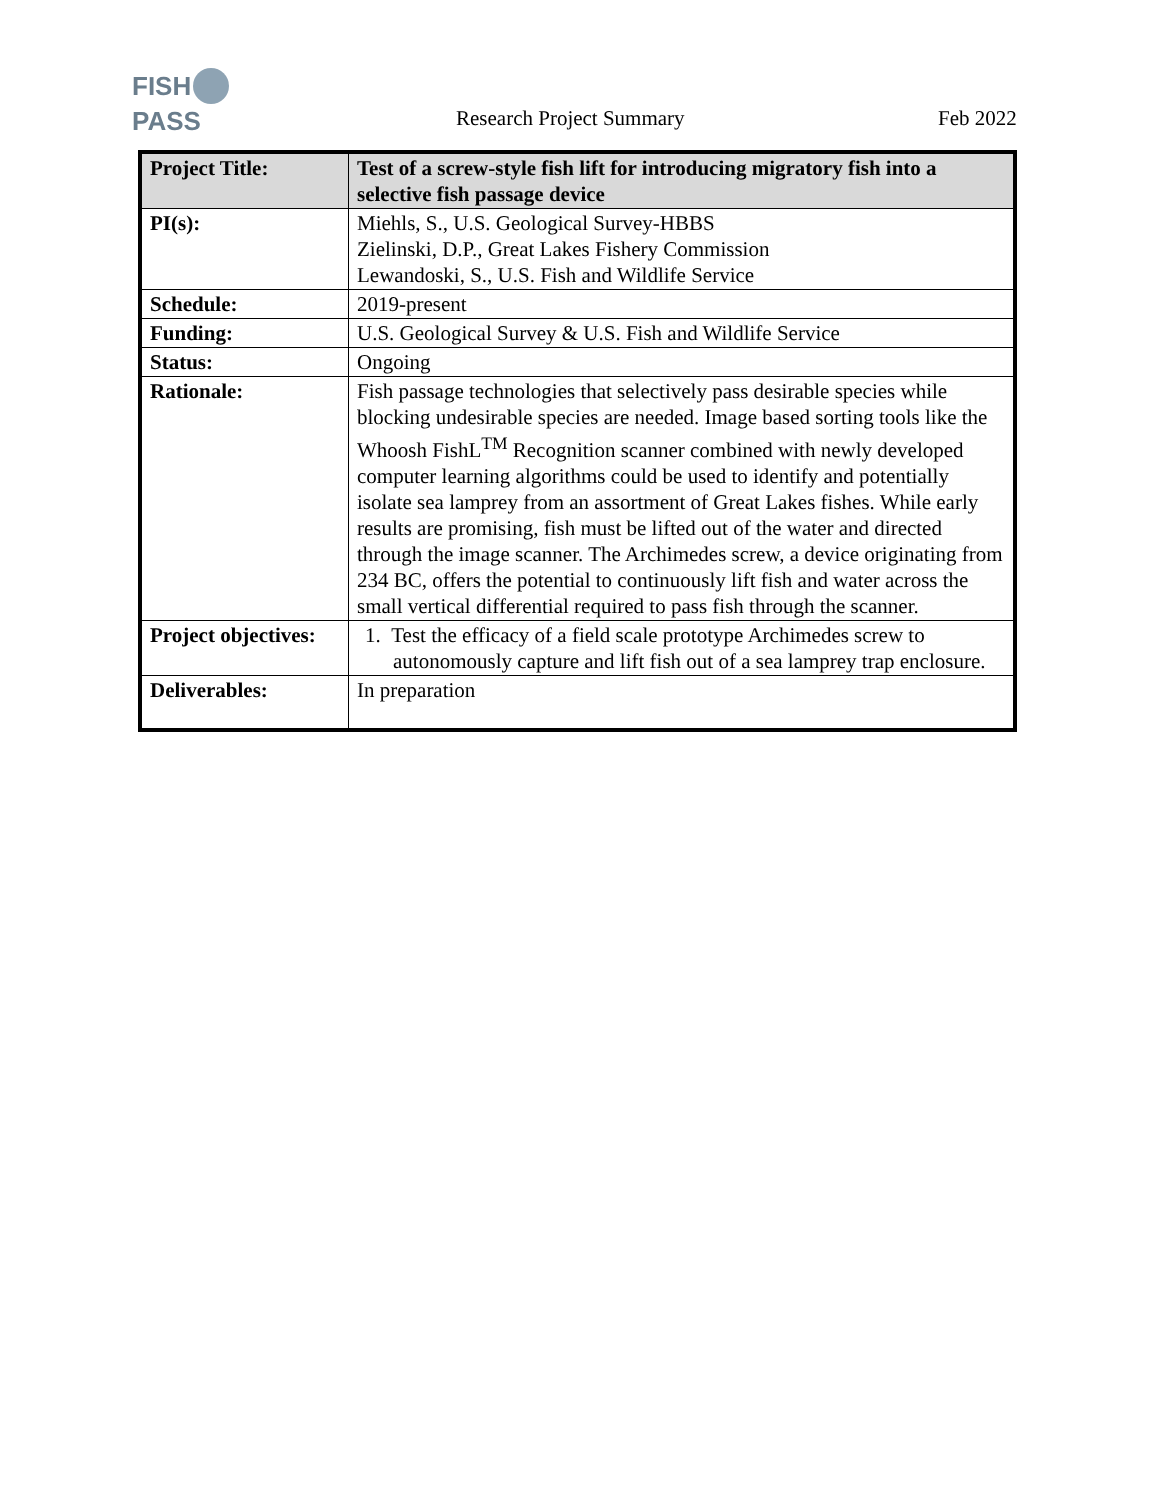FISH PASS
Research Project Summary Feb 2022
| Project Title: | Test of a screw-style fish lift for introducing migratory fish into a selective fish passage device |
| PI(s): | Miehls, S., U.S. Geological Survey-HBBS Zielinski, D.P., Great Lakes Fishery Commission Lewandoski, S., U.S. Fish and Wildlife Service |
| Schedule: | 2019-present |
| Funding: | U.S. Geological Survey & U.S. Fish and Wildlife Service |
| Status: | Ongoing |
| Rationale: | Fish passage technologies that selectively pass desirable species while blocking undesirable species are needed. Image based sorting tools like the Whoosh FishL<sup>TM</sup> Recognition scanner combined with newly developed computer learning algorithms could be used to identify and potentially isolate sea lamprey from an assortment of Great Lakes fishes. While early results are promising, fish must be lifted out of the water and directed through the image scanner. The Archimedes screw, a device originating from 234 BC, offers the potential to continuously lift fish and water across the small vertical differential required to pass fish through the scanner. |
| Project objectives: | 1. Test the efficacy of a field scale prototype Archimedes screw to autonomously capture and lift fish out of a sea lamprey trap enclosure. |
| Deliverables: | In preparation |